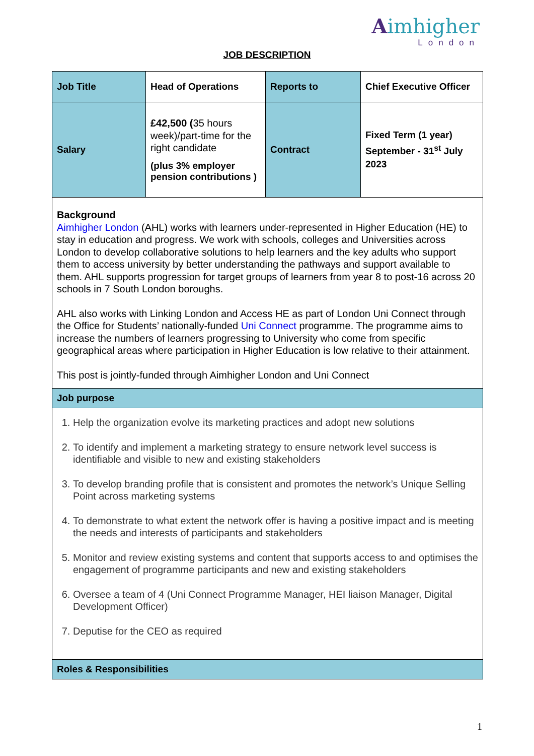Aimhigher
London
JOB DESCRIPTION
| Job Title | Head of Operations | Reports to | Chief Executive Officer |
| Salary | £42,500 ( 35 hours week)/part-time for the right candidate (plus 3% employer pension contributions ) | Contract | Fixed Term (1 year) September - 31<sup>st</sup> July 2023 |
| Background Aimhigher London (AHL) works with learners under-represented in Higher Education (HE) to stay in education and progress. We work with schools, colleges and Universities across London to develop collaborative solutions to help learners and the key adults who support them to access university by better understanding the pathways and support available to them. AHL supports progression for target groups of learners from year 8 to post-16 across 20 schools in 7 South London boroughs. AHL also works with Linking London and Access HE as part of London Uni Connect through the Office for Students’ nationally-funded Uni Connect programme. The programme aims to increase the numbers of learners progressing to University who come from specific geographical areas where participation in Higher Education is low relative to their attainment. This post is jointly-funded through Aimhigher London and Uni Connect | | | |
| Job purpose | | | |
| 1. Help the organization evolve its marketing practices and adopt new solutions 2. To identify and implement a marketing strategy to ensure network level success is identifiable and visible to new and existing stakeholders 3. To develop branding profile that is consistent and promotes the network’s Unique Selling Point across marketing systems 4. To demonstrate to what extent the network offer is having a positive impact and is meeting the needs and interests of participants and stakeholders 5. Monitor and review existing systems and content that supports access to and optimises the engagement of programme participants and new and existing stakeholders 6. Oversee a team of 4 (Uni Connect Programme Manager, HEI liaison Manager, Digital Development Officer) 7. Deputise for the CEO as required | | | |
| Roles & Responsibilities | | | |
1